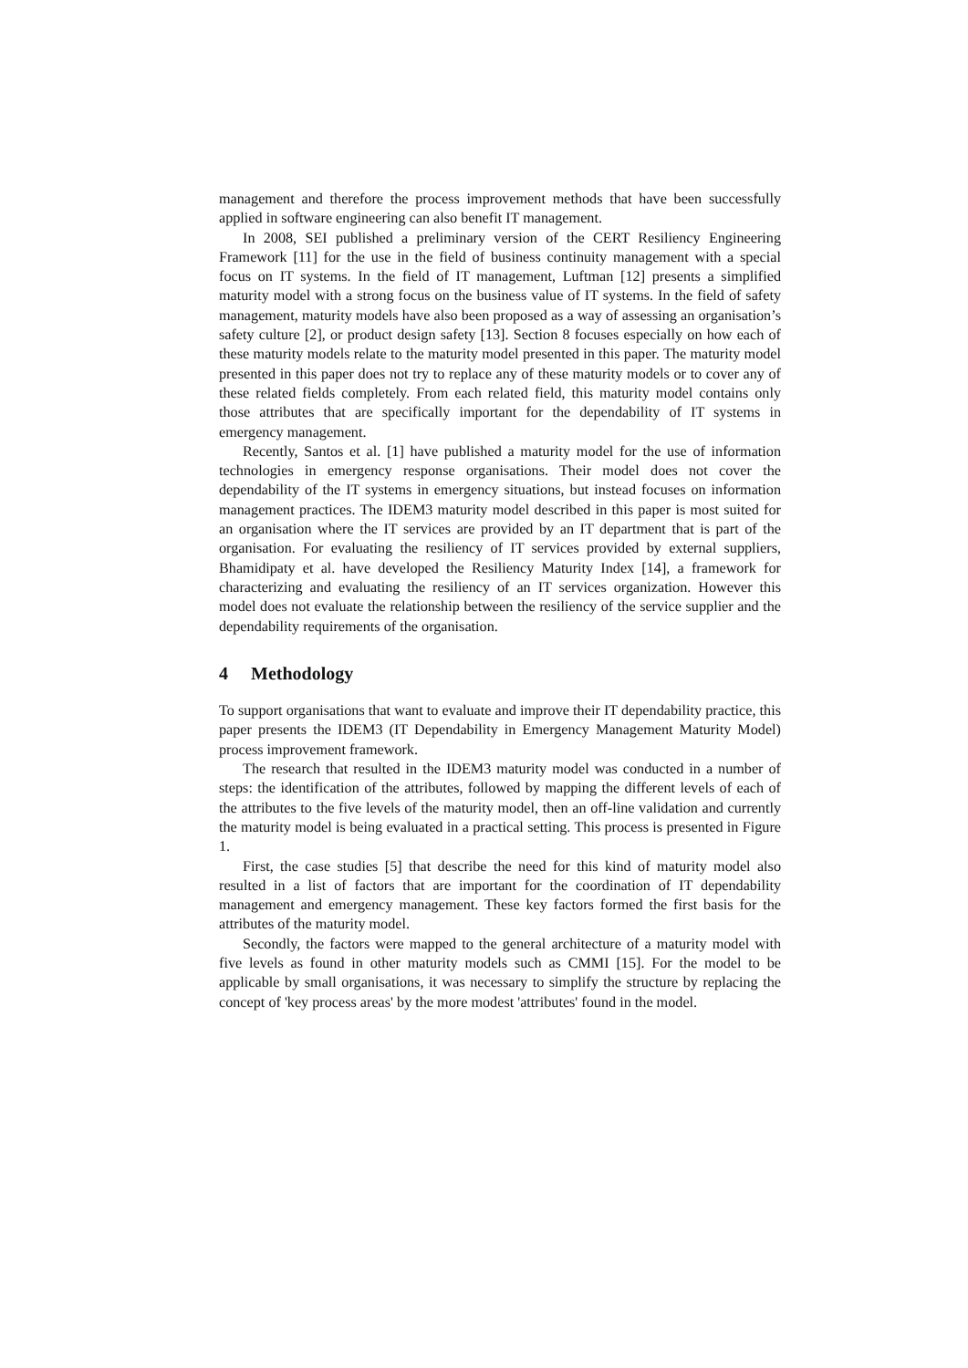management and therefore the process improvement methods that have been successfully applied in software engineering can also benefit IT management.
In 2008, SEI published a preliminary version of the CERT Resiliency Engineering Framework [11] for the use in the field of business continuity management with a special focus on IT systems. In the field of IT management, Luftman [12] presents a simplified maturity model with a strong focus on the business value of IT systems. In the field of safety management, maturity models have also been proposed as a way of assessing an organisation’s safety culture [2], or product design safety [13]. Section 8 focuses especially on how each of these maturity models relate to the maturity model presented in this paper. The maturity model presented in this paper does not try to replace any of these maturity models or to cover any of these related fields completely. From each related field, this maturity model contains only those attributes that are specifically important for the dependability of IT systems in emergency management.
Recently, Santos et al. [1] have published a maturity model for the use of information technologies in emergency response organisations. Their model does not cover the dependability of the IT systems in emergency situations, but instead focuses on information management practices. The IDEM3 maturity model described in this paper is most suited for an organisation where the IT services are provided by an IT department that is part of the organisation. For evaluating the resiliency of IT services provided by external suppliers, Bhamidipaty et al. have developed the Resiliency Maturity Index [14], a framework for characterizing and evaluating the resiliency of an IT services organization. However this model does not evaluate the relationship between the resiliency of the service supplier and the dependability requirements of the organisation.
4 Methodology
To support organisations that want to evaluate and improve their IT dependability practice, this paper presents the IDEM3 (IT Dependability in Emergency Management Maturity Model) process improvement framework.
The research that resulted in the IDEM3 maturity model was conducted in a number of steps: the identification of the attributes, followed by mapping the different levels of each of the attributes to the five levels of the maturity model, then an off-line validation and currently the maturity model is being evaluated in a practical setting. This process is presented in Figure 1.
First, the case studies [5] that describe the need for this kind of maturity model also resulted in a list of factors that are important for the coordination of IT dependability management and emergency management. These key factors formed the first basis for the attributes of the maturity model.
Secondly, the factors were mapped to the general architecture of a maturity model with five levels as found in other maturity models such as CMMI [15]. For the model to be applicable by small organisations, it was necessary to simplify the structure by replacing the concept of 'key process areas' by the more modest 'attributes' found in the model.